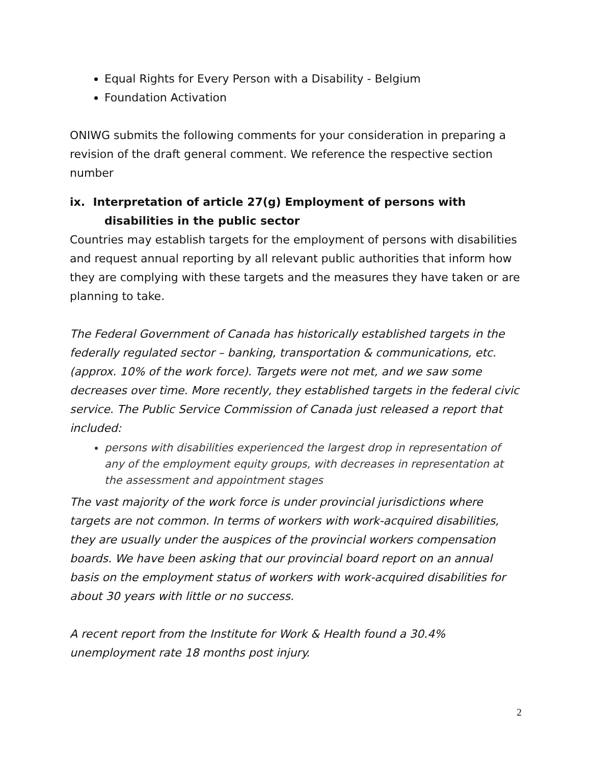Equal Rights for Every Person with a Disability - Belgium
Foundation Activation
ONIWG submits the following comments for your consideration in preparing a revision of the draft general comment. We reference the respective section number
ix. Interpretation of article 27(g) Employment of persons with disabilities in the public sector
Countries may establish targets for the employment of persons with disabilities and request annual reporting by all relevant public authorities that inform how they are complying with these targets and the measures they have taken or are planning to take.
The Federal Government of Canada has historically established targets in the federally regulated sector – banking, transportation & communications, etc. (approx. 10% of the work force). Targets were not met, and we saw some decreases over time. More recently, they established targets in the federal civic service. The Public Service Commission of Canada just released a report that included:
persons with disabilities experienced the largest drop in representation of any of the employment equity groups, with decreases in representation at the assessment and appointment stages
The vast majority of the work force is under provincial jurisdictions where targets are not common. In terms of workers with work-acquired disabilities, they are usually under the auspices of the provincial workers compensation boards. We have been asking that our provincial board report on an annual basis on the employment status of workers with work-acquired disabilities for about 30 years with little or no success.
A recent report from the Institute for Work & Health found a 30.4% unemployment rate 18 months post injury.
2